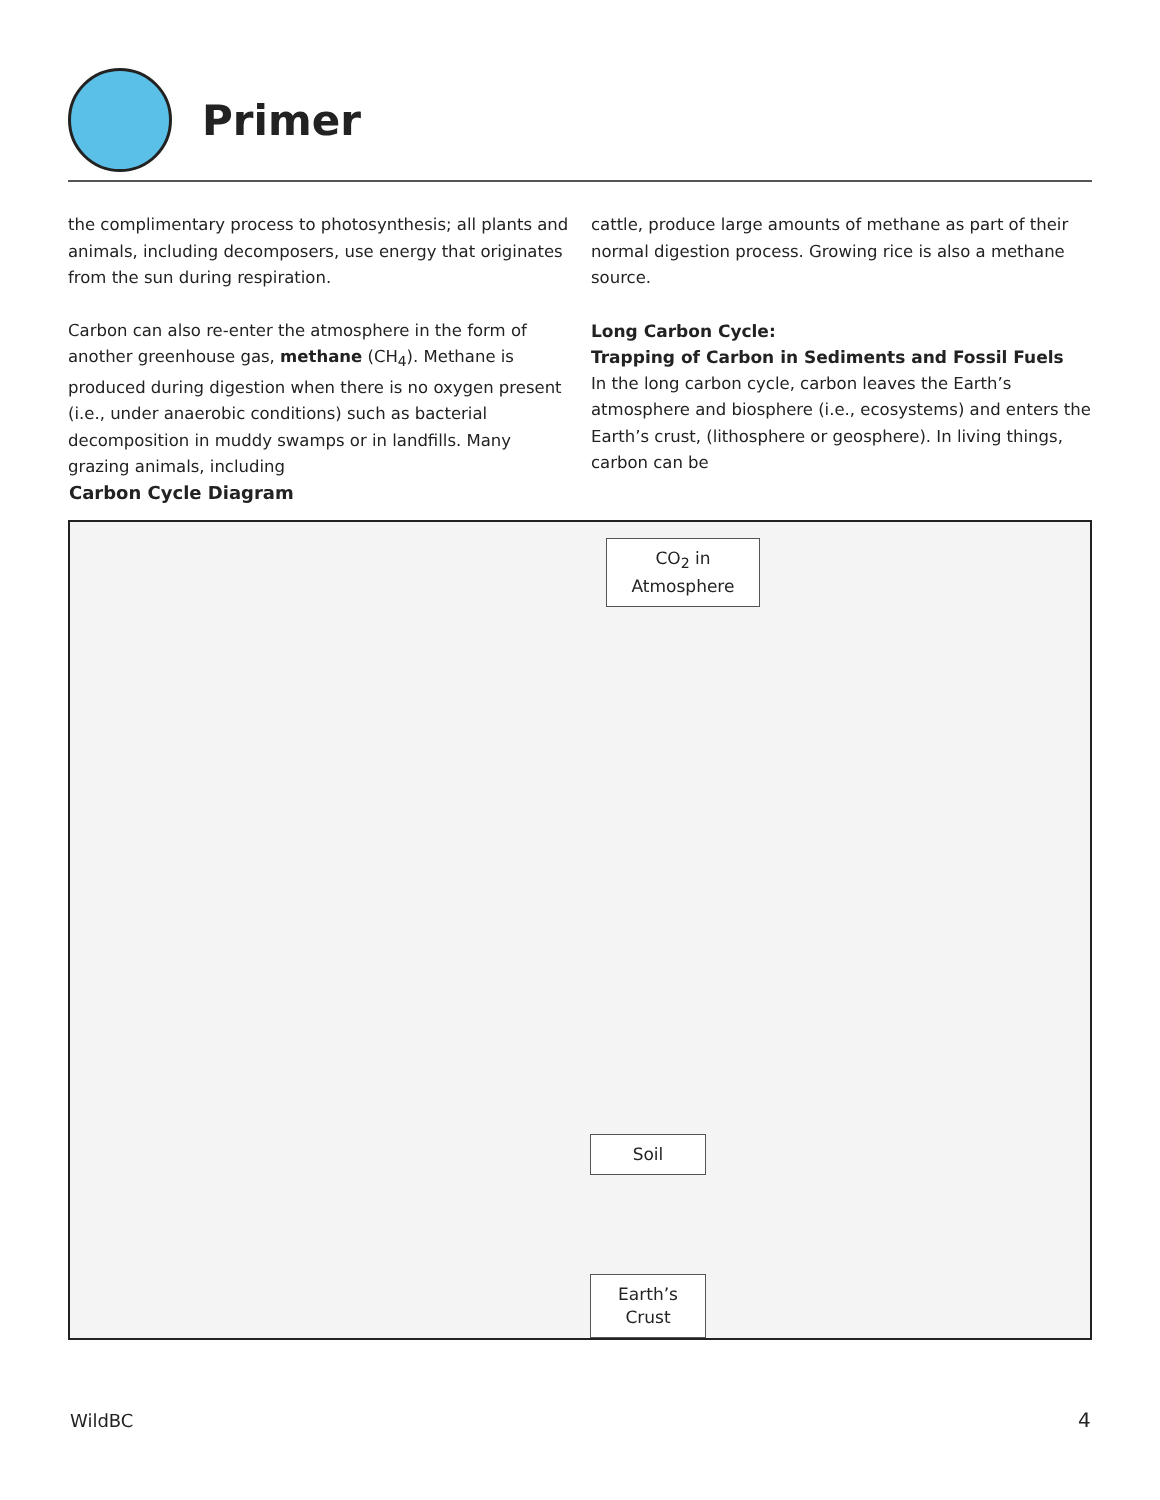Primer
the complimentary process to photosynthesis; all plants and animals, including decomposers, use energy that originates from the sun during respiration.
Carbon can also re-enter the atmosphere in the form of another greenhouse gas, methane (CH<sub>4</sub>). Methane is produced during digestion when there is no oxygen present (i.e., under anaerobic conditions) such as bacterial decomposition in muddy swamps or in landfills. Many grazing animals, including
cattle, produce large amounts of methane as part of their normal digestion process. Growing rice is also a methane source.
Long Carbon Cycle:
Trapping of Carbon in Sediments and Fossil Fuels
In the long carbon cycle, carbon leaves the Earth’s atmosphere and biosphere (i.e., ecosystems) and enters the Earth’s crust, (lithosphere or geosphere). In living things, carbon can be
Carbon Cycle Diagram
CO<sub>2</sub> in
Atmosphere
Soil
Earth’s
Crust
WildBC 4